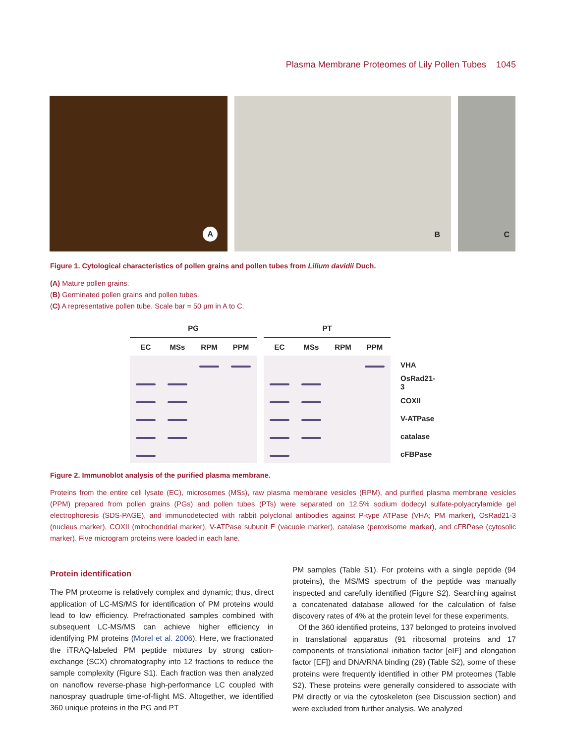Plasma Membrane Proteomes of Lily Pollen Tubes 1045
A
B
C
Figure 1. Cytological characteristics of pollen grains and pollen tubes from Lilium davidii Duch.
(A) Mature pollen grains.
(B) Germinated pollen grains and pollen tubes.
(C) A representative pollen tube. Scale bar = 50 µm in A to C.
| PG | | | | | PT | | | | |
| EC | MSs | RPM | PPM | | EC | MSs | RPM | PPM | |
| | | | | | | | | | VHA |
| | | | | | | | | | OsRad21-3 |
| | | | | | | | | | COXII |
| | | | | | | | | | V-ATPase |
| | | | | | | | | | catalase |
| | | | | | | | | | cFBPase |
Figure 2. Immunoblot analysis of the purified plasma membrane.
Proteins from the entire cell lysate (EC), microsomes (MSs), raw plasma membrane vesicles (RPM), and purified plasma membrane vesicles (PPM) prepared from pollen grains (PGs) and pollen tubes (PTs) were separated on 12.5% sodium dodecyl sulfate-polyacrylamide gel electrophoresis (SDS-PAGE), and immunodetected with rabbit polyclonal antibodies against P-type ATPase (VHA; PM marker), OsRad21-3 (nucleus marker), COXII (mitochondrial marker), V-ATPase subunit E (vacuole marker), catalase (peroxisome marker), and cFBPase (cytosolic marker). Five microgram proteins were loaded in each lane.
Protein identification
The PM proteome is relatively complex and dynamic; thus, direct application of LC-MS/MS for identification of PM proteins would lead to low efficiency. Prefractionated samples combined with subsequent LC-MS/MS can achieve higher efficiency in identifying PM proteins (Morel et al. 2006). Here, we fractionated the iTRAQ-labeled PM peptide mixtures by strong cation-exchange (SCX) chromatography into 12 fractions to reduce the sample complexity (Figure S1). Each fraction was then analyzed on nanoflow reverse-phase high-performance LC coupled with nanospray quadruple time-of-flight MS. Altogether, we identified 360 unique proteins in the PG and PT
PM samples (Table S1). For proteins with a single peptide (94 proteins), the MS/MS spectrum of the peptide was manually inspected and carefully identified (Figure S2). Searching against a concatenated database allowed for the calculation of false discovery rates of 4% at the protein level for these experiments.
Of the 360 identified proteins, 137 belonged to proteins involved in translational apparatus (91 ribosomal proteins and 17 components of translational initiation factor [eIF] and elongation factor [EF]) and DNA/RNA binding (29) (Table S2), some of these proteins were frequently identified in other PM proteomes (Table S2). These proteins were generally considered to associate with PM directly or via the cytoskeleton (see Discussion section) and were excluded from further analysis. We analyzed